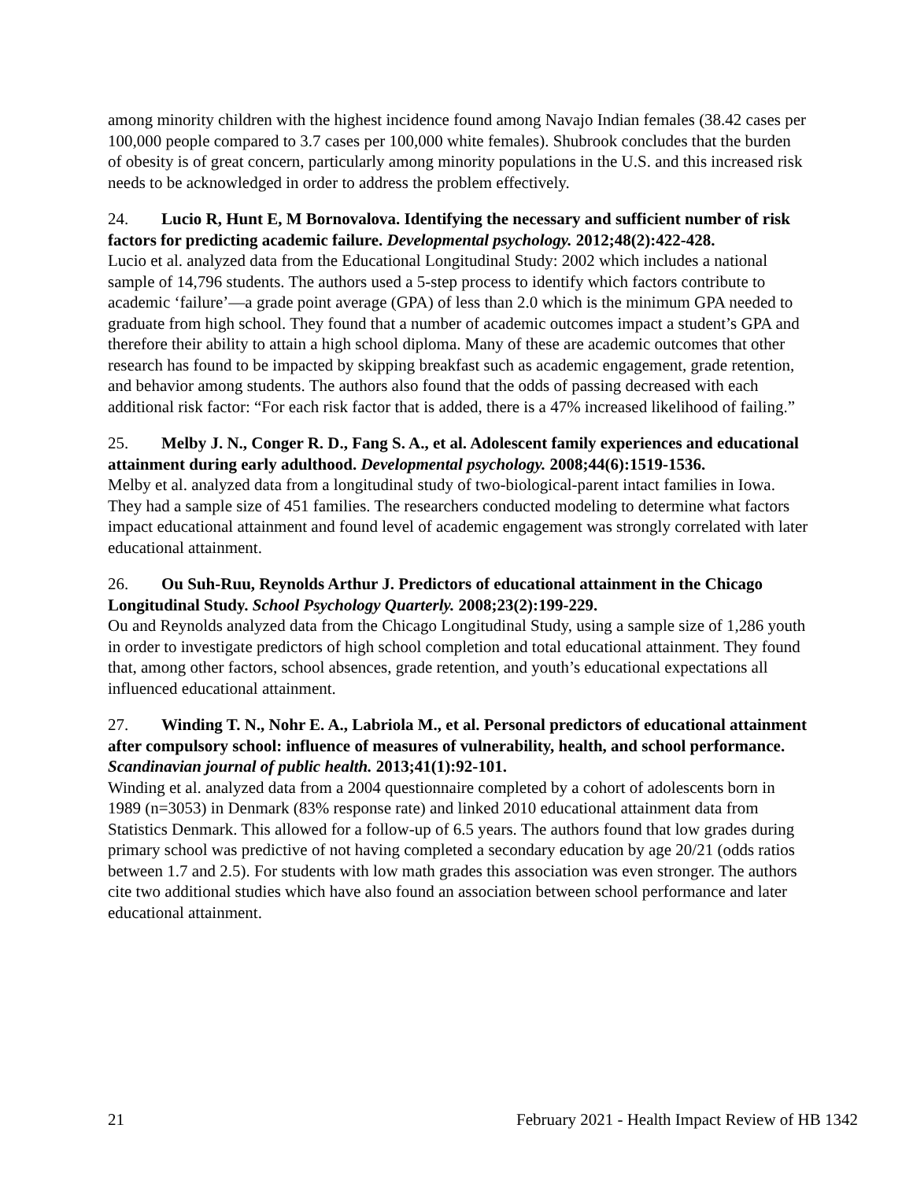among minority children with the highest incidence found among Navajo Indian females (38.42 cases per 100,000 people compared to 3.7 cases per 100,000 white females). Shubrook concludes that the burden of obesity is of great concern, particularly among minority populations in the U.S. and this increased risk needs to be acknowledged in order to address the problem effectively.
24. Lucio R, Hunt E, M Bornovalova. Identifying the necessary and sufficient number of risk factors for predicting academic failure. Developmental psychology. 2012;48(2):422-428.
Lucio et al. analyzed data from the Educational Longitudinal Study: 2002 which includes a national sample of 14,796 students. The authors used a 5-step process to identify which factors contribute to academic ‘failure’—a grade point average (GPA) of less than 2.0 which is the minimum GPA needed to graduate from high school. They found that a number of academic outcomes impact a student’s GPA and therefore their ability to attain a high school diploma. Many of these are academic outcomes that other research has found to be impacted by skipping breakfast such as academic engagement, grade retention, and behavior among students. The authors also found that the odds of passing decreased with each additional risk factor: “For each risk factor that is added, there is a 47% increased likelihood of failing.”
25. Melby J. N., Conger R. D., Fang S. A., et al. Adolescent family experiences and educational attainment during early adulthood. Developmental psychology. 2008;44(6):1519-1536.
Melby et al. analyzed data from a longitudinal study of two-biological-parent intact families in Iowa. They had a sample size of 451 families. The researchers conducted modeling to determine what factors impact educational attainment and found level of academic engagement was strongly correlated with later educational attainment.
26. Ou Suh-Ruu, Reynolds Arthur J. Predictors of educational attainment in the Chicago Longitudinal Study. School Psychology Quarterly. 2008;23(2):199-229.
Ou and Reynolds analyzed data from the Chicago Longitudinal Study, using a sample size of 1,286 youth in order to investigate predictors of high school completion and total educational attainment. They found that, among other factors, school absences, grade retention, and youth’s educational expectations all influenced educational attainment.
27. Winding T. N., Nohr E. A., Labriola M., et al. Personal predictors of educational attainment after compulsory school: influence of measures of vulnerability, health, and school performance. Scandinavian journal of public health. 2013;41(1):92-101.
Winding et al. analyzed data from a 2004 questionnaire completed by a cohort of adolescents born in 1989 (n=3053) in Denmark (83% response rate) and linked 2010 educational attainment data from Statistics Denmark. This allowed for a follow-up of 6.5 years. The authors found that low grades during primary school was predictive of not having completed a secondary education by age 20/21 (odds ratios between 1.7 and 2.5). For students with low math grades this association was even stronger. The authors cite two additional studies which have also found an association between school performance and later educational attainment.
21 February 2021 - Health Impact Review of HB 1342